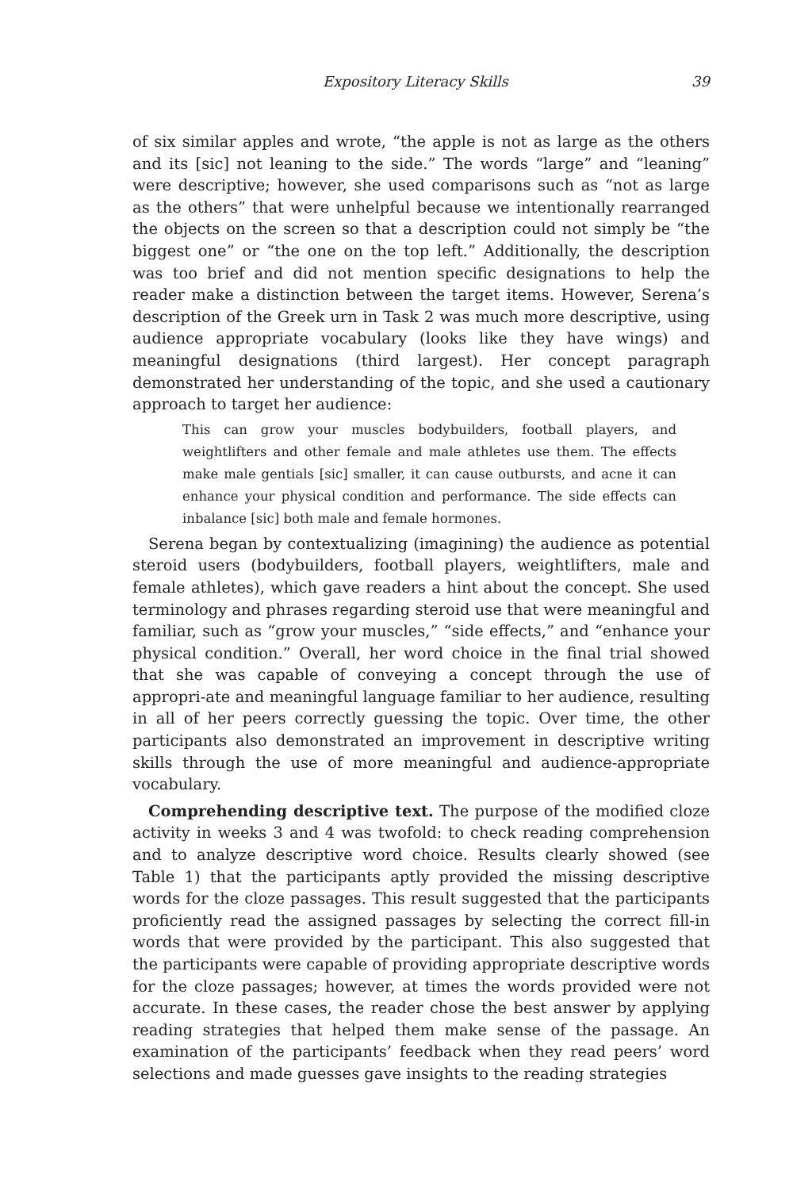Expository Literacy Skills 39
of six similar apples and wrote, “the apple is not as large as the others and its [sic] not leaning to the side.” The words “large” and “leaning” were descriptive; however, she used comparisons such as “not as large as the others” that were unhelpful because we intentionally rearranged the objects on the screen so that a description could not simply be “the biggest one” or “the one on the top left.” Additionally, the description was too brief and did not mention specific designations to help the reader make a distinction between the target items. However, Serena’s description of the Greek urn in Task 2 was much more descriptive, using audience appropriate vocabulary (looks like they have wings) and meaningful designations (third largest). Her concept paragraph demonstrated her understanding of the topic, and she used a cautionary approach to target her audience:
This can grow your muscles bodybuilders, football players, and weightlifters and other female and male athletes use them. The effects make male gentials [sic] smaller, it can cause outbursts, and acne it can enhance your physical condition and performance. The side effects can inbalance [sic] both male and female hormones.
Serena began by contextualizing (imagining) the audience as potential steroid users (bodybuilders, football players, weightlifters, male and female athletes), which gave readers a hint about the concept. She used terminology and phrases regarding steroid use that were meaningful and familiar, such as “grow your muscles,” “side effects,” and “enhance your physical condition.” Overall, her word choice in the final trial showed that she was capable of conveying a concept through the use of appropri-ate and meaningful language familiar to her audience, resulting in all of her peers correctly guessing the topic. Over time, the other participants also demonstrated an improvement in descriptive writing skills through the use of more meaningful and audience-appropriate vocabulary.
Comprehending descriptive text. The purpose of the modified cloze activity in weeks 3 and 4 was twofold: to check reading comprehension and to analyze descriptive word choice. Results clearly showed (see Table 1) that the participants aptly provided the missing descriptive words for the cloze passages. This result suggested that the participants proficiently read the assigned passages by selecting the correct fill-in words that were provided by the participant. This also suggested that the participants were capable of providing appropriate descriptive words for the cloze passages; however, at times the words provided were not accurate. In these cases, the reader chose the best answer by applying reading strategies that helped them make sense of the passage. An examination of the participants’ feedback when they read peers’ word selections and made guesses gave insights to the reading strategies